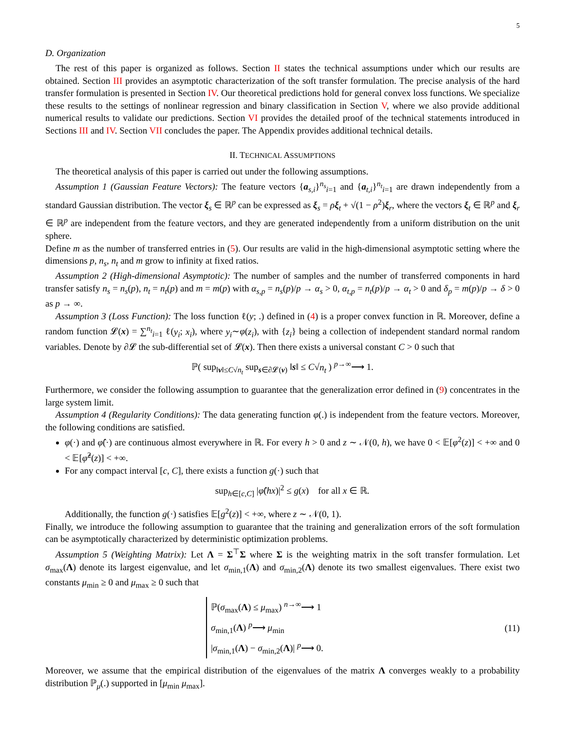5
D. Organization
The rest of this paper is organized as follows. Section II states the technical assumptions under which our results are obtained. Section III provides an asymptotic characterization of the soft transfer formulation. The precise analysis of the hard transfer formulation is presented in Section IV. Our theoretical predictions hold for general convex loss functions. We specialize these results to the settings of nonlinear regression and binary classification in Section V, where we also provide additional numerical results to validate our predictions. Section VI provides the detailed proof of the technical statements introduced in Sections III and IV. Section VII concludes the paper. The Appendix provides additional technical details.
II. TECHNICAL ASSUMPTIONS
The theoretical analysis of this paper is carried out under the following assumptions.
Assumption 1 (Gaussian Feature Vectors): The feature vectors {a<sub>s,i</sub>}<sup>n<sub>s</sub></sup><sub>i=1</sub> and {a<sub>t,i</sub>}<sup>n<sub>t</sub></sup><sub>i=1</sub> are drawn independently from a standard Gaussian distribution. The vector ξ<sub>s</sub> ∈ ℝ<sup>p</sup> can be expressed as ξ<sub>s</sub> = ρξ<sub>t</sub> + √(1 − ρ<sup>2</sup>)ξ<sub>r</sub>, where the vectors ξ<sub>t</sub> ∈ ℝ<sup>p</sup> and ξ<sub>r</sub> ∈ ℝ<sup>p</sup> are independent from the feature vectors, and they are generated independently from a uniform distribution on the unit sphere.
Define m as the number of transferred entries in (5). Our results are valid in the high-dimensional asymptotic setting where the dimensions p, n<sub>s</sub>, n<sub>t</sub> and m grow to infinity at fixed ratios.
Assumption 2 (High-dimensional Asymptotic): The number of samples and the number of transferred components in hard transfer satisfy n<sub>s</sub> = n<sub>s</sub>(p), n<sub>t</sub> = n<sub>t</sub>(p) and m = m(p) with α<sub>s,p</sub> = n<sub>s</sub>(p)/p → α<sub>s</sub> > 0, α<sub>t,p</sub> = n<sub>t</sub>(p)/p → α<sub>t</sub> > 0 and δ<sub>p</sub> = m(p)/p → δ > 0 as p → ∞.
Assumption 3 (Loss Function): The loss function ℓ(y; .) defined in (4) is a proper convex function in ℝ. Moreover, define a random function 𝓛(x) = ∑<sup>n<sub>t</sub></sup><sub>i=1</sub> ℓ(y<sub>i</sub>; x<sub>i</sub>), where y<sub>i</sub>∼φ(z<sub>i</sub>), with {z<sub>i</sub>} being a collection of independent standard normal random variables. Denote by ∂𝓛 the sub-differential set of 𝓛(x). Then there exists a universal constant C > 0 such that
ℙ( sup<sub>‖v‖≤C√n<sub>t</sub></sub> sup<sub>s∈∂𝓛(v)</sub> ‖s‖ ≤ C√n<sub>t</sub> ) <sup>p→∞</sup>⟶ 1.
Furthermore, we consider the following assumption to guarantee that the generalization error defined in (9) concentrates in the large system limit.
Assumption 4 (Regularity Conditions): The data generating function φ(.) is independent from the feature vectors. Moreover, the following conditions are satisfied.
φ(·) and φ̂(·) are continuous almost everywhere in ℝ. For every h > 0 and z ∼ 𝒩(0, h), we have 0 < 𝔼[φ<sup>2</sup>(z)] < +∞ and 0 < 𝔼[φ̂<sup>2</sup>(z)] < +∞.
For any compact interval [c, C], there exists a function g(·) such that
sup<sub>h∈[c,C]</sub> |φ̂(hx)|<sup>2</sup> ≤ g(x) for all x ∈ ℝ.
Additionally, the function g(·) satisfies 𝔼[g<sup>2</sup>(z)] < +∞, where z ∼ 𝒩(0, 1).
Finally, we introduce the following assumption to guarantee that the training and generalization errors of the soft formulation can be asymptotically characterized by deterministic optimization problems.
Assumption 5 (Weighting Matrix): Let Λ = Σ<sup>⊤</sup>Σ where Σ is the weighting matrix in the soft transfer formulation. Let σ<sub>max</sub>(Λ) denote its largest eigenvalue, and let σ<sub>min,1</sub>(Λ) and σ<sub>min,2</sub>(Λ) denote its two smallest eigenvalues. There exist two constants μ<sub>min</sub> ≥ 0 and μ<sub>max</sub> ≥ 0 such that
ℙ(σ<sub>max</sub>(Λ) ≤ μ<sub>max</sub>) <sup>n→∞</sup>⟶ 1
σ<sub>min,1</sub>(Λ) <sup>p</sup>⟶ μ<sub>min</sub>
|σ<sub>min,1</sub>(Λ) − σ<sub>min,2</sub>(Λ)| <sup>p</sup>⟶ 0.
(11)
Moreover, we assume that the empirical distribution of the eigenvalues of the matrix Λ converges weakly to a probability distribution ℙ<sub>μ</sub>(.) supported in [μ<sub>min</sub> μ<sub>max</sub>].